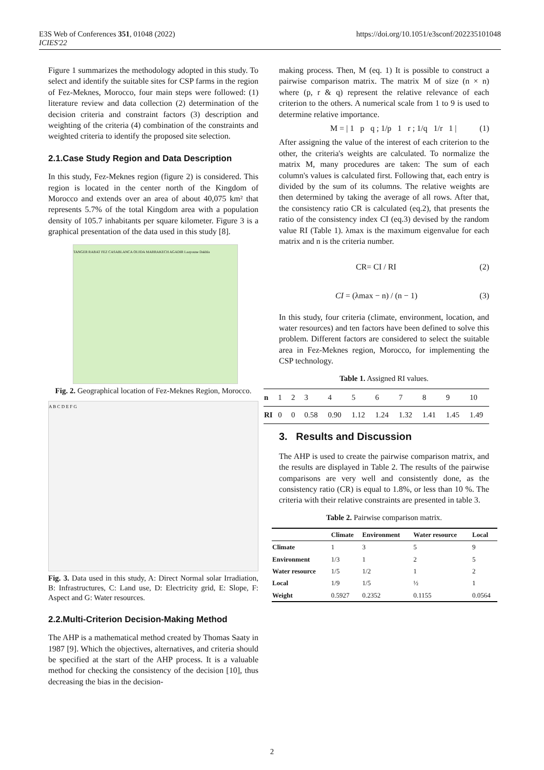E3S Web of Conferences 351, 01048 (2022)
ICIES'22
https://doi.org/10.1051/e3sconf/202235101048
Figure 1 summarizes the methodology adopted in this study. To select and identify the suitable sites for CSP farms in the region of Fez-Meknes, Morocco, four main steps were followed: (1) literature review and data collection (2) determination of the decision criteria and constraint factors (3) description and weighting of the criteria (4) combination of the constraints and weighted criteria to identify the proposed site selection.
2.1.Case Study Region and Data Description
In this study, Fez-Meknes region (figure 2) is considered. This region is located in the center north of the Kingdom of Morocco and extends over an area of about 40,075 km² that represents 5.7% of the total Kingdom area with a population density of 105.7 inhabitants per square kilometer. Figure 3 is a graphical presentation of the data used in this study [8].
TANGER RABAT FEZ CASABLANCA OUJDA MARRAKECH AGADIR Laayoune Dakhla
Fig. 2. Geographical location of Fez-Meknes Region, Morocco.
A B C D E F G
Fig. 3. Data used in this study, A: Direct Normal solar Irradiation, B: Infrastructures, C: Land use, D: Electricity grid, E: Slope, F: Aspect and G: Water resources.
2.2.Multi-Criterion Decision-Making Method
The AHP is a mathematical method created by Thomas Saaty in 1987 [9]. Which the objectives, alternatives, and criteria should be specified at the start of the AHP process. It is a valuable method for checking the consistency of the decision [10], thus decreasing the bias in the decision-
making process. Then, M (eq. 1) It is possible to construct a pairwise comparison matrix. The matrix M of size (n × n) where (p, r & q) represent the relative relevance of each criterion to the others. A numerical scale from 1 to 9 is used to determine relative importance.
M = | 1 p q ; 1/p 1 r ; 1/q 1/r 1 | (1)
After assigning the value of the interest of each criterion to the other, the criteria's weights are calculated. To normalize the matrix M, many procedures are taken: The sum of each column's values is calculated first. Following that, each entry is divided by the sum of its columns. The relative weights are then determined by taking the average of all rows. After that, the consistency ratio CR is calculated (eq.2), that presents the ratio of the consistency index CI (eq.3) devised by the random value RI (Table 1). λmax is the maximum eigenvalue for each matrix and n is the criteria number.
CR= CI / RI (2)
CI = (λmax − n) / (n − 1) (3)
In this study, four criteria (climate, environment, location, and water resources) and ten factors have been defined to solve this problem. Different factors are considered to select the suitable area in Fez-Meknes region, Morocco, for implementing the CSP technology.
Table 1. Assigned RI values.
| n | 1 | 2 | 3 | 4 | 5 | 6 | 7 | 8 | 9 | 10 |
| RI | 0 | 0 | 0.58 | 0.90 | 1.12 | 1.24 | 1.32 | 1.41 | 1.45 | 1.49 |
3. Results and Discussion
The AHP is used to create the pairwise comparison matrix, and the results are displayed in Table 2. The results of the pairwise comparisons are very well and consistently done, as the consistency ratio (CR) is equal to 1.8%, or less than 10 %. The criteria with their relative constraints are presented in table 3.
Table 2. Pairwise comparison matrix.
| | Climate | Environment | Water resource | Local |
| --- | --- | --- | --- | --- |
| Climate | 1 | 3 | 5 | 9 |
| Environment | 1/3 | 1 | 2 | 5 |
| Water resource | 1/5 | 1/2 | 1 | 2 |
| Local | 1/9 | 1/5 | ½ | 1 |
| Weight | 0.5927 | 0.2352 | 0.1155 | 0.0564 |
2